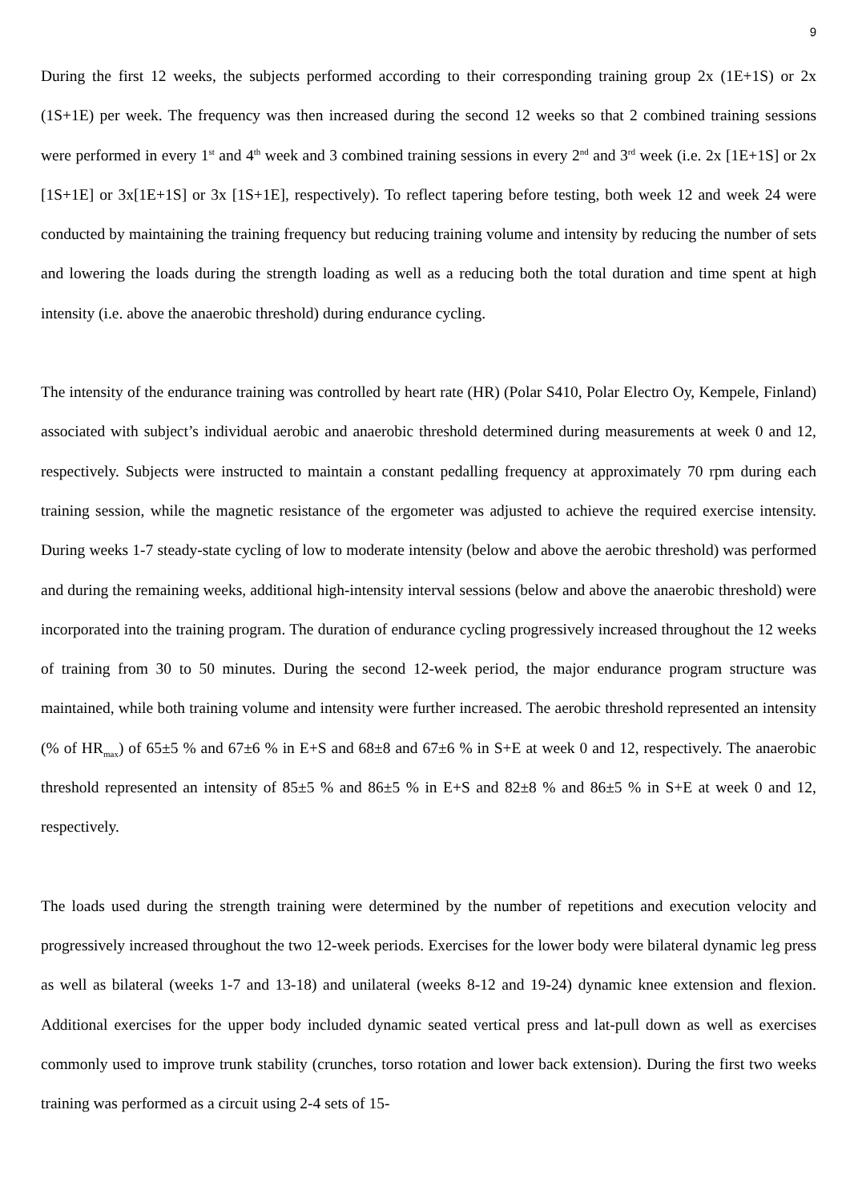9
During the first 12 weeks, the subjects performed according to their corresponding training group 2x (1E+1S) or 2x (1S+1E) per week. The frequency was then increased during the second 12 weeks so that 2 combined training sessions were performed in every 1<sup>st</sup> and 4<sup>th</sup> week and 3 combined training sessions in every 2<sup>nd</sup> and 3<sup>rd</sup> week (i.e. 2x [1E+1S] or 2x [1S+1E] or 3x[1E+1S] or 3x [1S+1E], respectively). To reflect tapering before testing, both week 12 and week 24 were conducted by maintaining the training frequency but reducing training volume and intensity by reducing the number of sets and lowering the loads during the strength loading as well as a reducing both the total duration and time spent at high intensity (i.e. above the anaerobic threshold) during endurance cycling.
The intensity of the endurance training was controlled by heart rate (HR) (Polar S410, Polar Electro Oy, Kempele, Finland) associated with subject’s individual aerobic and anaerobic threshold determined during measurements at week 0 and 12, respectively. Subjects were instructed to maintain a constant pedalling frequency at approximately 70 rpm during each training session, while the magnetic resistance of the ergometer was adjusted to achieve the required exercise intensity. During weeks 1-7 steady-state cycling of low to moderate intensity (below and above the aerobic threshold) was performed and during the remaining weeks, additional high-intensity interval sessions (below and above the anaerobic threshold) were incorporated into the training program. The duration of endurance cycling progressively increased throughout the 12 weeks of training from 30 to 50 minutes. During the second 12-week period, the major endurance program structure was maintained, while both training volume and intensity were further increased. The aerobic threshold represented an intensity (% of HR<sub>max</sub>) of 65±5 % and 67±6 % in E+S and 68±8 and 67±6 % in S+E at week 0 and 12, respectively. The anaerobic threshold represented an intensity of 85±5 % and 86±5 % in E+S and 82±8 % and 86±5 % in S+E at week 0 and 12, respectively.
The loads used during the strength training were determined by the number of repetitions and execution velocity and progressively increased throughout the two 12-week periods. Exercises for the lower body were bilateral dynamic leg press as well as bilateral (weeks 1-7 and 13-18) and unilateral (weeks 8-12 and 19-24) dynamic knee extension and flexion. Additional exercises for the upper body included dynamic seated vertical press and lat-pull down as well as exercises commonly used to improve trunk stability (crunches, torso rotation and lower back extension). During the first two weeks training was performed as a circuit using 2-4 sets of 15-